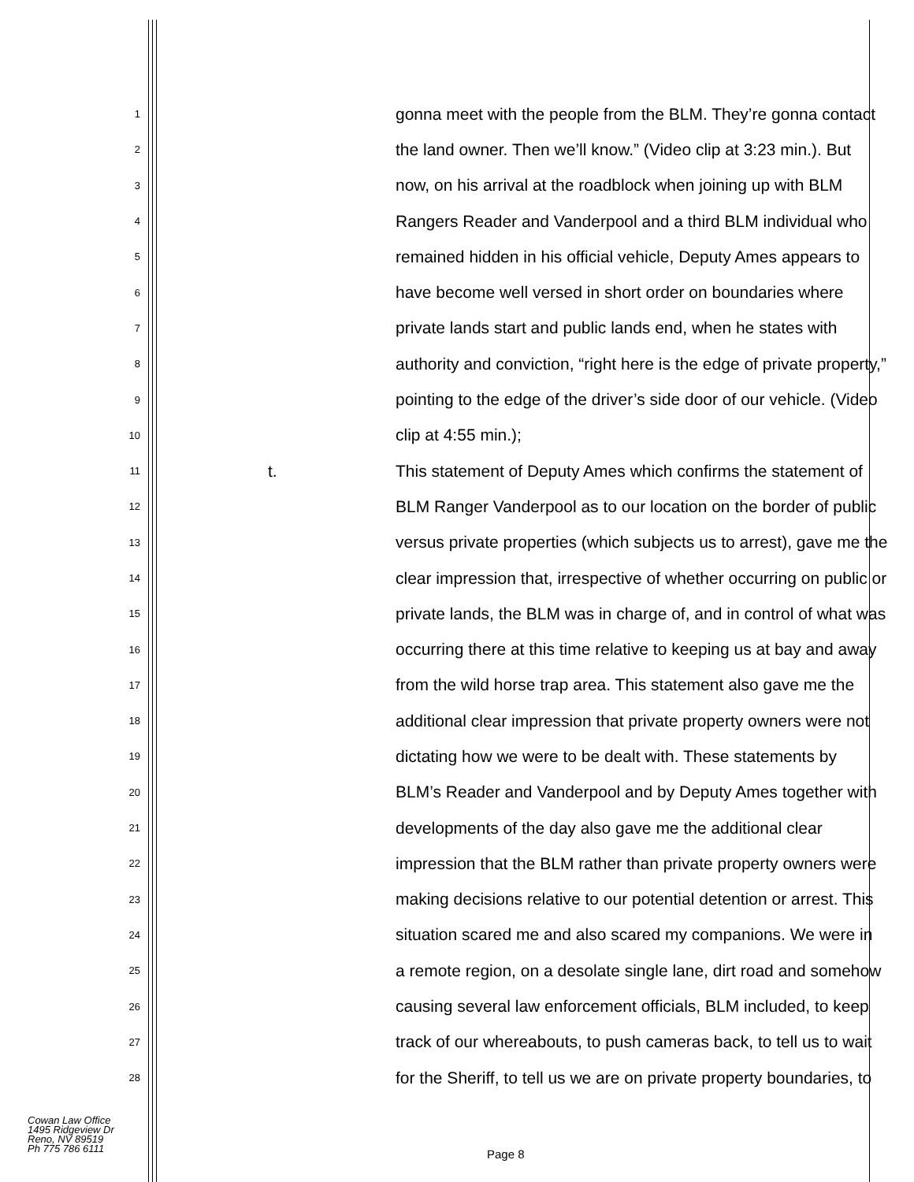1 gonna meet with the people from the BLM. They’re gonna contact
2 the land owner. Then we’ll know.” (Video clip at 3:23 min.). But
3 now, on his arrival at the roadblock when joining up with BLM
4 Rangers Reader and Vanderpool and a third BLM individual who
5 remained hidden in his official vehicle, Deputy Ames appears to
6 have become well versed in short order on boundaries where
7 private lands start and public lands end, when he states with
8 authority and conviction, “right here is the edge of private property,”
9 pointing to the edge of the driver’s side door of our vehicle. (Video
10 clip at 4:55 min.);
11 t. This statement of Deputy Ames which confirms the statement of
12 BLM Ranger Vanderpool as to our location on the border of public
13 versus private properties (which subjects us to arrest), gave me the
14 clear impression that, irrespective of whether occurring on public or
15 private lands, the BLM was in charge of, and in control of what was
16 occurring there at this time relative to keeping us at bay and away
17 from the wild horse trap area. This statement also gave me the
18 additional clear impression that private property owners were not
19 dictating how we were to be dealt with. These statements by
20 BLM’s Reader and Vanderpool and by Deputy Ames together with
21 developments of the day also gave me the additional clear
22 impression that the BLM rather than private property owners were
23 making decisions relative to our potential detention or arrest. This
24 situation scared me and also scared my companions. We were in
25 a remote region, on a desolate single lane, dirt road and somehow
26 causing several law enforcement officials, BLM included, to keep
27 track of our whereabouts, to push cameras back, to tell us to wait
28 for the Sheriff, to tell us we are on private property boundaries, to
Cowan Law Office
1495 Ridgeview Dr
Reno, NV 89519
Ph 775 786 6111
Page 8